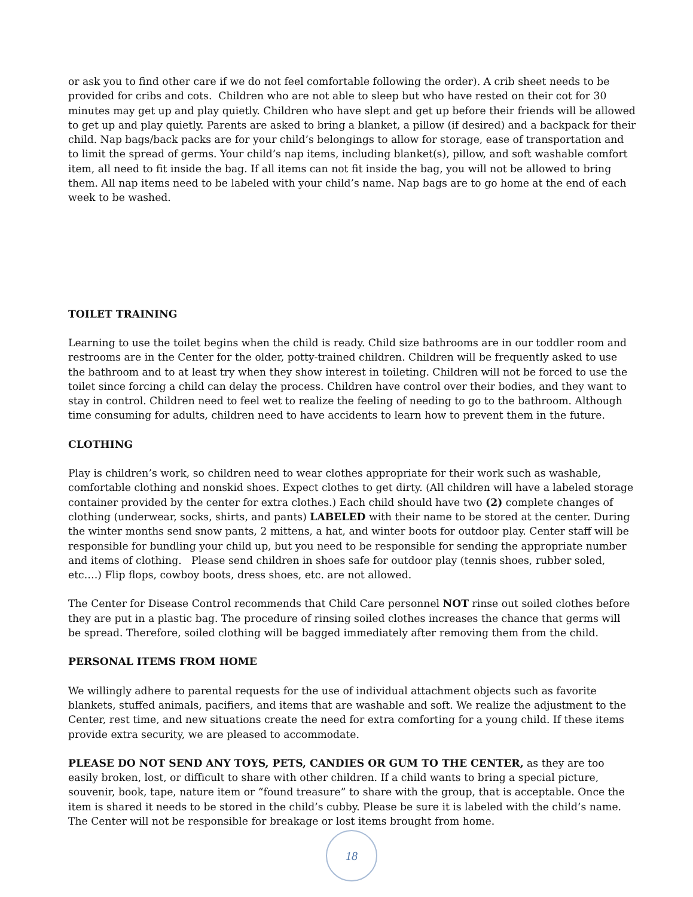or ask you to find other care if we do not feel comfortable following the order). A crib sheet needs to be provided for cribs and cots. Children who are not able to sleep but who have rested on their cot for 30 minutes may get up and play quietly. Children who have slept and get up before their friends will be allowed to get up and play quietly. Parents are asked to bring a blanket, a pillow (if desired) and a backpack for their child. Nap bags/back packs are for your child’s belongings to allow for storage, ease of transportation and to limit the spread of germs. Your child’s nap items, including blanket(s), pillow, and soft washable comfort item, all need to fit inside the bag. If all items can not fit inside the bag, you will not be allowed to bring them. All nap items need to be labeled with your child’s name. Nap bags are to go home at the end of each week to be washed.
TOILET TRAINING
Learning to use the toilet begins when the child is ready. Child size bathrooms are in our toddler room and restrooms are in the Center for the older, potty-trained children. Children will be frequently asked to use the bathroom and to at least try when they show interest in toileting. Children will not be forced to use the toilet since forcing a child can delay the process. Children have control over their bodies, and they want to stay in control. Children need to feel wet to realize the feeling of needing to go to the bathroom. Although time consuming for adults, children need to have accidents to learn how to prevent them in the future.
CLOTHING
Play is children’s work, so children need to wear clothes appropriate for their work such as washable, comfortable clothing and nonskid shoes. Expect clothes to get dirty. (All children will have a labeled storage container provided by the center for extra clothes.) Each child should have two (2) complete changes of clothing (underwear, socks, shirts, and pants) LABELED with their name to be stored at the center. During the winter months send snow pants, 2 mittens, a hat, and winter boots for outdoor play. Center staff will be responsible for bundling your child up, but you need to be responsible for sending the appropriate number and items of clothing. Please send children in shoes safe for outdoor play (tennis shoes, rubber soled, etc.…) Flip flops, cowboy boots, dress shoes, etc. are not allowed.
The Center for Disease Control recommends that Child Care personnel NOT rinse out soiled clothes before they are put in a plastic bag. The procedure of rinsing soiled clothes increases the chance that germs will be spread. Therefore, soiled clothing will be bagged immediately after removing them from the child.
PERSONAL ITEMS FROM HOME
We willingly adhere to parental requests for the use of individual attachment objects such as favorite blankets, stuffed animals, pacifiers, and items that are washable and soft. We realize the adjustment to the Center, rest time, and new situations create the need for extra comforting for a young child. If these items provide extra security, we are pleased to accommodate.
PLEASE DO NOT SEND ANY TOYS, PETS, CANDIES OR GUM TO THE CENTER, as they are too easily broken, lost, or difficult to share with other children. If a child wants to bring a special picture, souvenir, book, tape, nature item or “found treasure” to share with the group, that is acceptable. Once the item is shared it needs to be stored in the child’s cubby. Please be sure it is labeled with the child’s name. The Center will not be responsible for breakage or lost items brought from home.
18